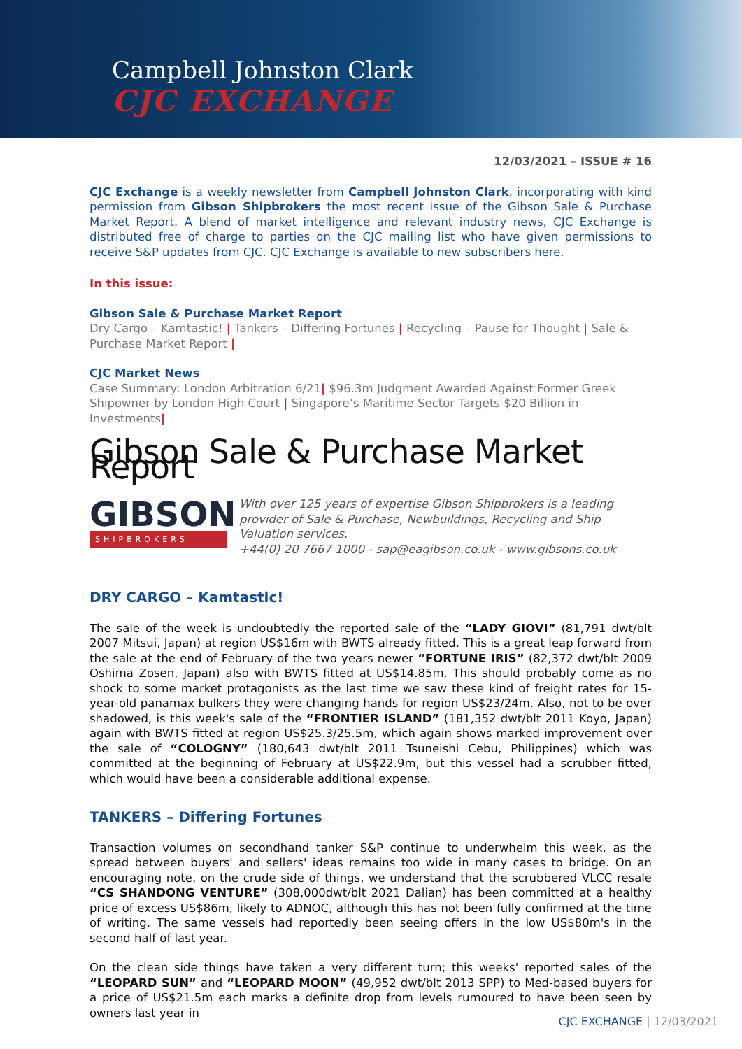Campbell Johnston Clark
CJC EXCHANGE
12/03/2021 – ISSUE # 16
CJC Exchange is a weekly newsletter from Campbell Johnston Clark, incorporating with kind permission from Gibson Shipbrokers the most recent issue of the Gibson Sale & Purchase Market Report. A blend of market intelligence and relevant industry news, CJC Exchange is distributed free of charge to parties on the CJC mailing list who have given permissions to receive S&P updates from CJC. CJC Exchange is available to new subscribers here.
In this issue:
Gibson Sale & Purchase Market Report
Dry Cargo – Kamtastic! | Tankers – Differing Fortunes | Recycling – Pause for Thought | Sale & Purchase Market Report |
CJC Market News
Case Summary: London Arbitration 6/21| $96.3m Judgment Awarded Against Former Greek Shipowner by London High Court | Singapore’s Maritime Sector Targets $20 Billion in Investments|
Gibson Sale & Purchase Market Report
GIBSON
SHIPBROKERS
With over 125 years of expertise Gibson Shipbrokers is a leading provider of Sale & Purchase, Newbuildings, Recycling and Ship Valuation services.
+44(0) 20 7667 1000 - sap@eagibson.co.uk - www.gibsons.co.uk
DRY CARGO – Kamtastic!
The sale of the week is undoubtedly the reported sale of the “LADY GIOVI” (81,791 dwt/blt 2007 Mitsui, Japan) at region US$16m with BWTS already fitted. This is a great leap forward from the sale at the end of February of the two years newer “FORTUNE IRIS” (82,372 dwt/blt 2009 Oshima Zosen, Japan) also with BWTS fitted at US$14.85m. This should probably come as no shock to some market protagonists as the last time we saw these kind of freight rates for 15-year-old panamax bulkers they were changing hands for region US$23/24m. Also, not to be over shadowed, is this week's sale of the “FRONTIER ISLAND” (181,352 dwt/blt 2011 Koyo, Japan) again with BWTS fitted at region US$25.3/25.5m, which again shows marked improvement over the sale of “COLOGNY” (180,643 dwt/blt 2011 Tsuneishi Cebu, Philippines) which was committed at the beginning of February at US$22.9m, but this vessel had a scrubber fitted, which would have been a considerable additional expense.
TANKERS – Differing Fortunes
Transaction volumes on secondhand tanker S&P continue to underwhelm this week, as the spread between buyers' and sellers' ideas remains too wide in many cases to bridge. On an encouraging note, on the crude side of things, we understand that the scrubbered VLCC resale “CS SHANDONG VENTURE” (308,000dwt/blt 2021 Dalian) has been committed at a healthy price of excess US$86m, likely to ADNOC, although this has not been fully confirmed at the time of writing. The same vessels had reportedly been seeing offers in the low US$80m's in the second half of last year.
On the clean side things have taken a very different turn; this weeks' reported sales of the “LEOPARD SUN” and “LEOPARD MOON” (49,952 dwt/blt 2013 SPP) to Med-based buyers for a price of US$21.5m each marks a definite drop from levels rumoured to have been seen by owners last year in
CJC EXCHANGE | 12/03/2021